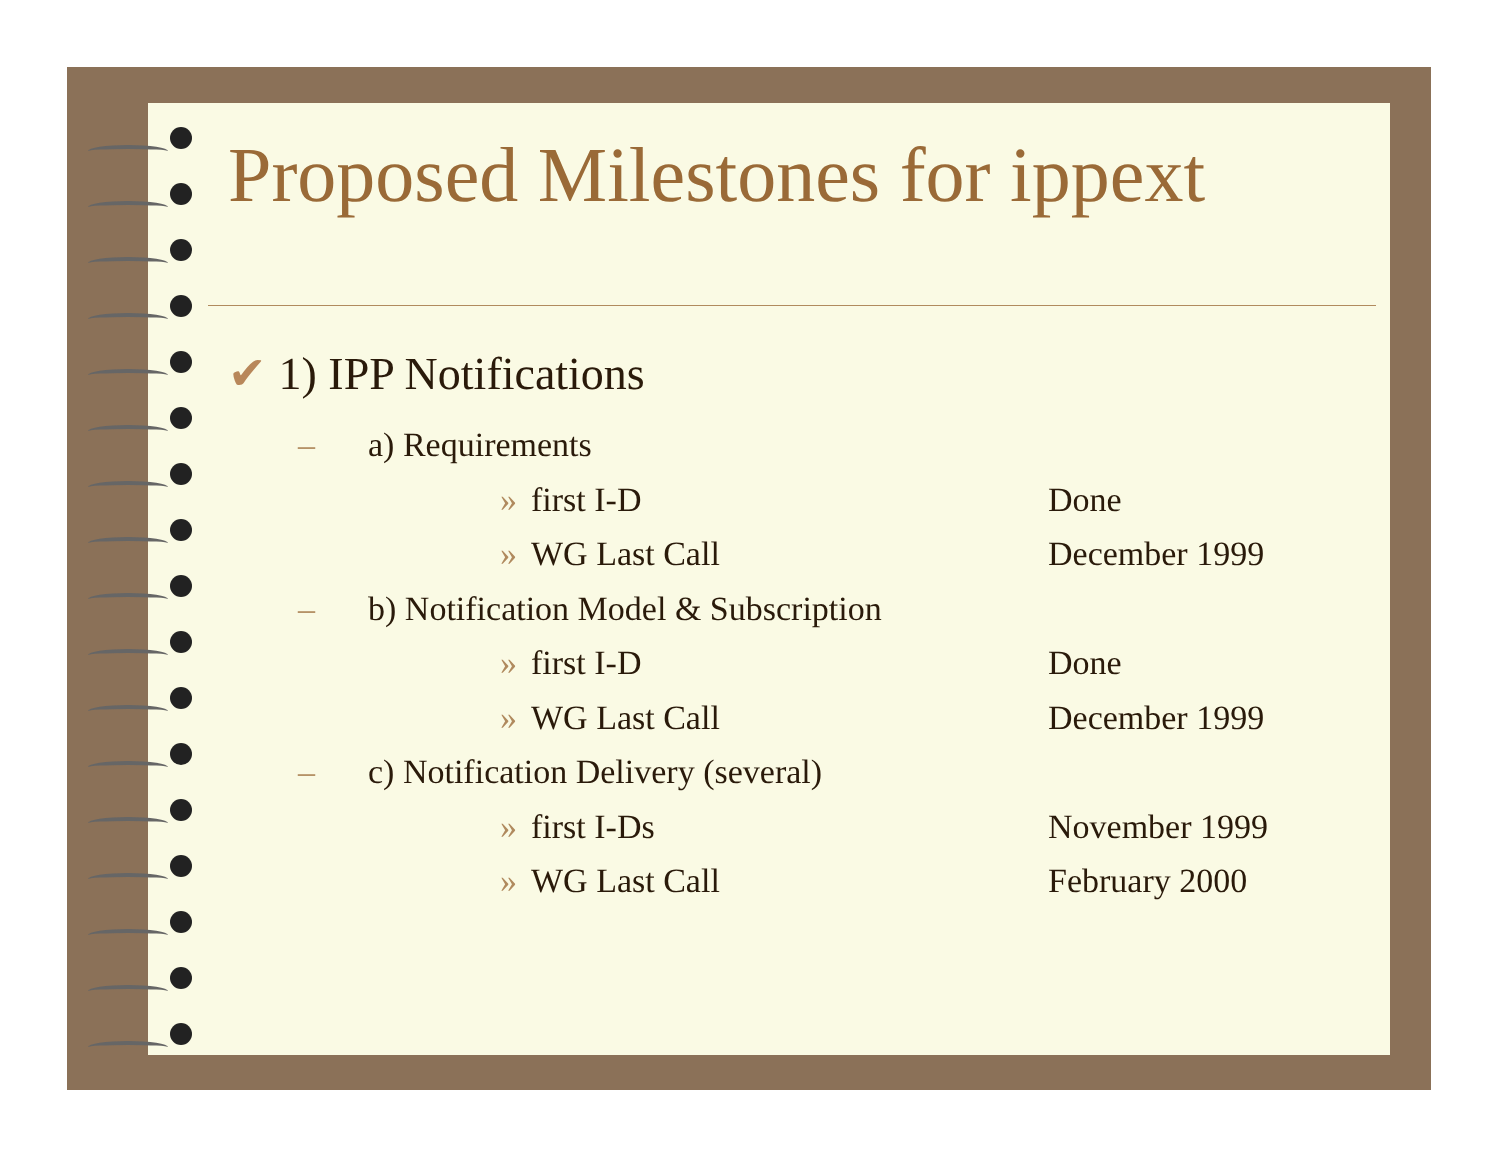Proposed Milestones for ippext
✔ 1) IPP Notifications
– a) Requirements
» first I-D Done
» WG Last Call December 1999
– b) Notification Model & Subscription
» first I-D Done
» WG Last Call December 1999
– c) Notification Delivery (several)
» first I-Ds November 1999
» WG Last Call February 2000